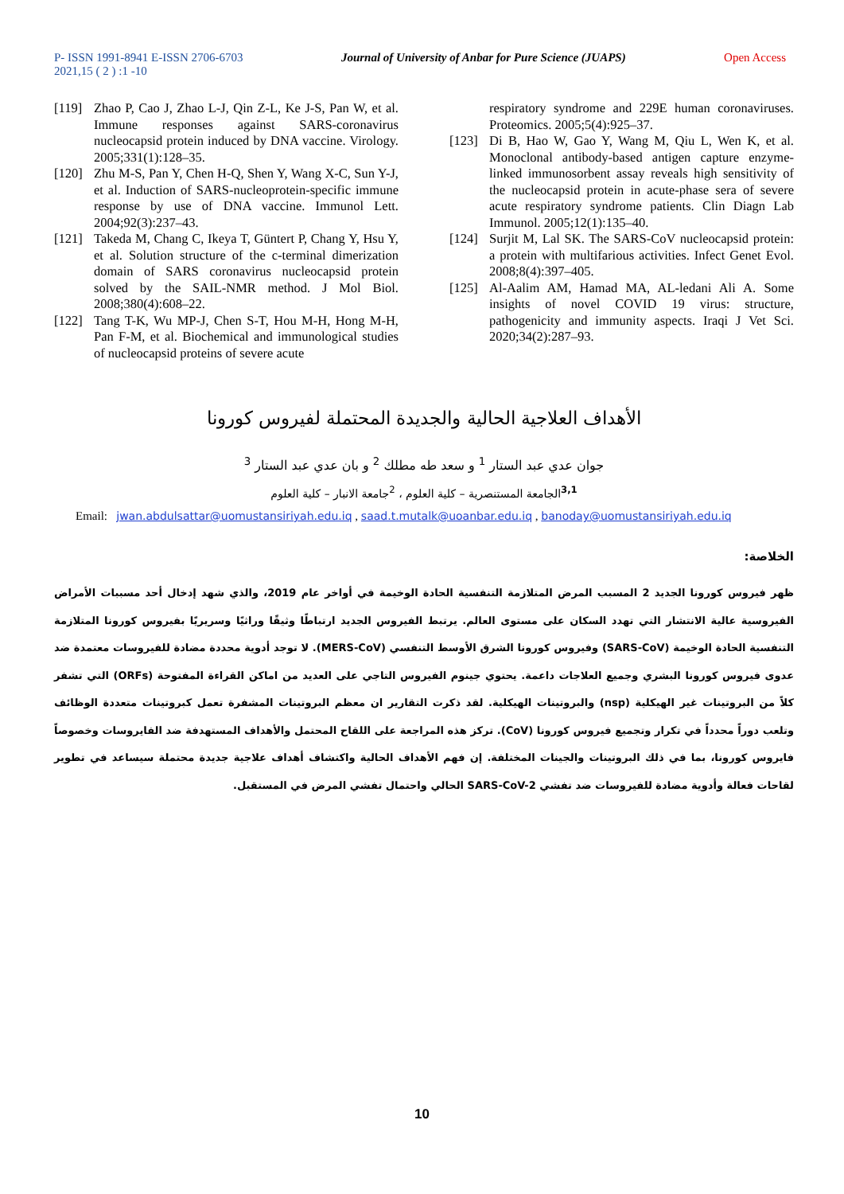P- ISSN 1991-8941 E-ISSN 2706-6703 Journal of University of Anbar for Pure Science (JUAPS) Open Access
2021,15 ( 2 ) :1 -10
[119] Zhao P, Cao J, Zhao L-J, Qin Z-L, Ke J-S, Pan W, et al. Immune responses against SARS-coronavirus nucleocapsid protein induced by DNA vaccine. Virology. 2005;331(1):128–35.
[120] Zhu M-S, Pan Y, Chen H-Q, Shen Y, Wang X-C, Sun Y-J, et al. Induction of SARS-nucleoprotein-specific immune response by use of DNA vaccine. Immunol Lett. 2004;92(3):237–43.
[121] Takeda M, Chang C, Ikeya T, Güntert P, Chang Y, Hsu Y, et al. Solution structure of the c-terminal dimerization domain of SARS coronavirus nucleocapsid protein solved by the SAIL-NMR method. J Mol Biol. 2008;380(4):608–22.
[122] Tang T-K, Wu MP-J, Chen S-T, Hou M-H, Hong M-H, Pan F-M, et al. Biochemical and immunological studies of nucleocapsid proteins of severe acute
respiratory syndrome and 229E human coronaviruses. Proteomics. 2005;5(4):925–37.
[123] Di B, Hao W, Gao Y, Wang M, Qiu L, Wen K, et al. Monoclonal antibody-based antigen capture enzyme-linked immunosorbent assay reveals high sensitivity of the nucleocapsid protein in acute-phase sera of severe acute respiratory syndrome patients. Clin Diagn Lab Immunol. 2005;12(1):135–40.
[124] Surjit M, Lal SK. The SARS-CoV nucleocapsid protein: a protein with multifarious activities. Infect Genet Evol. 2008;8(4):397–405.
[125] Al-Aalim AM, Hamad MA, AL-ledani Ali A. Some insights of novel COVID 19 virus: structure, pathogenicity and immunity aspects. Iraqi J Vet Sci. 2020;34(2):287–93.
الأهداف العلاجية الحالية والجديدة المحتملة لفيروس كورونا
جوان عدي عبد الستار <sup>1</sup> و سعد طه مطلك <sup>2</sup> و بان عدي عبد الستار <sup>3</sup>
<sup>3,1</sup>الجامعة المستنصرية – كلية العلوم ، <sup>2</sup>جامعة الانبار – كلية العلوم
Email: jwan.abdulsattar@uomustansiriyah.edu.iq , saad.t.mutalk@uoanbar.edu.iq , banoday@uomustansiriyah.edu.iq
الخلاصة:
ظهر فيروس كورونا الجديد 2 المسبب المرض المتلازمة التنفسية الحادة الوخيمة في أواخر عام 2019، والذي شهد إدخال أحد مسببات الأمراض الفيروسية عالية الانتشار التي تهدد السكان على مستوى العالم. يرتبط الفيروس الجديد ارتباطًا وثيقًا وراثيًا وسريريًا بفيروس كورونا المتلازمة التنفسية الحادة الوخيمة (SARS-CoV) وفيروس كورونا الشرق الأوسط التنفسي (MERS-CoV). لا توجد أدوية محددة مضادة للفيروسات معتمدة ضد عدوى فيروس كورونا البشري وجميع العلاجات داعمة. يحتوي جينوم الفيروس التاجي على العديد من اماكن القراءة المفتوحة (ORFs) التي تشفر كلاً من البروتينات غير الهيكلية (nsp) والبروتينات الهيكلية. لقد ذكرت التقارير ان معظم البروتينات المشفرة تعمل كبروتينات متعددة الوظائف وتلعب دوراً محدداً في تكرار وتجميع فيروس كورونا (CoV). تركز هذه المراجعة على اللقاح المحتمل والأهداف المستهدفة ضد الفايروسات وخصوصاً فايروس كورونا، بما في ذلك البروتينات والجينات المختلفة. إن فهم الأهداف الحالية واكتشاف أهداف علاجية جديدة محتملة سيساعد في تطوير لقاحات فعالة وأدوية مضادة للفيروسات ضد تفشي SARS-CoV-2 الحالي واحتمال تفشي المرض في المستقبل.
10